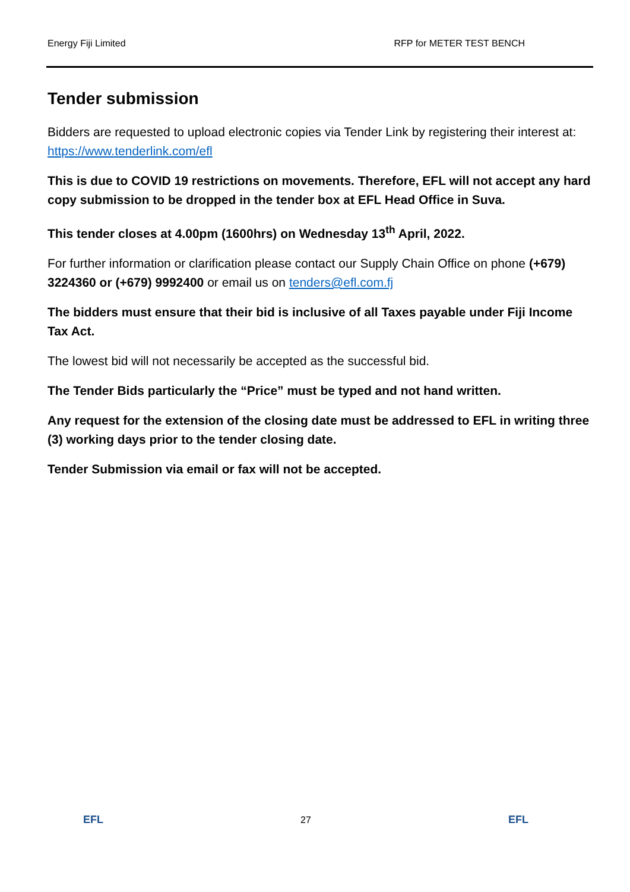Energy Fiji Limited RFP for METER TEST BENCH
Tender submission
Bidders are requested to upload electronic copies via Tender Link by registering their interest at: https://www.tenderlink.com/efl
This is due to COVID 19 restrictions on movements. Therefore, EFL will not accept any hard copy submission to be dropped in the tender box at EFL Head Office in Suva.
This tender closes at 4.00pm (1600hrs) on Wednesday 13<sup>th</sup> April, 2022.
For further information or clarification please contact our Supply Chain Office on phone (+679) 3224360 or (+679) 9992400 or email us on tenders@efl.com.fj
The bidders must ensure that their bid is inclusive of all Taxes payable under Fiji Income Tax Act.
The lowest bid will not necessarily be accepted as the successful bid.
The Tender Bids particularly the “Price” must be typed and not hand written.
Any request for the extension of the closing date must be addressed to EFL in writing three (3) working days prior to the tender closing date.
Tender Submission via email or fax will not be accepted.
EFL 27 EFL